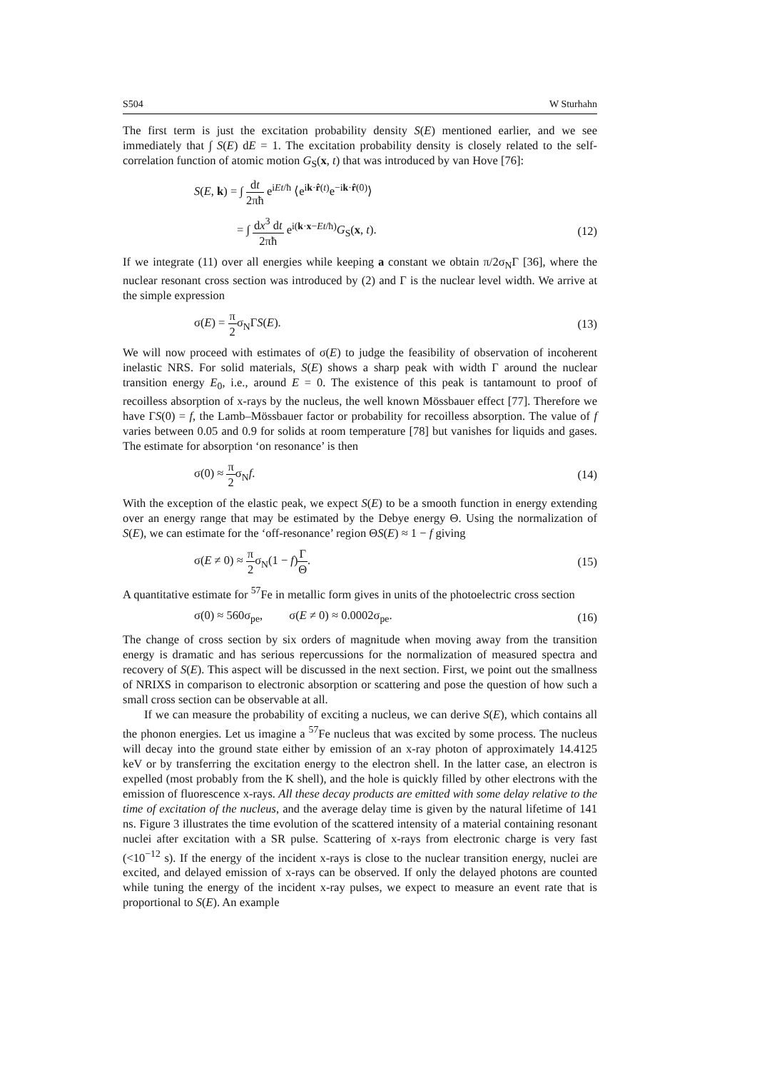S504 W Sturhahn
The first term is just the excitation probability density S(E) mentioned earlier, and we see immediately that ∫ S(E) dE = 1. The excitation probability density is closely related to the self-correlation function of atomic motion G<sub>S</sub>(x, t) that was introduced by van Hove [76]:
S(E, k) = ∫ dt 2πħ e<sup>iEt/ħ</sup> ⟨e<sup>ik·r̂(t)</sup>e<sup>−ik·r̂(0)</sup>⟩
= ∫ dx<sup>3</sup> dt 2πħ e<sup>i(k·x−Et/ħ)</sup>G<sub>S</sub>(x, t). (12)
If we integrate (11) over all energies while keeping a constant we obtain π/2σ<sub>N</sub>Γ [36], where the nuclear resonant cross section was introduced by (2) and Γ is the nuclear level width. We arrive at the simple expression
σ(E) = π 2σ<sub>N</sub>ΓS(E). (13)
We will now proceed with estimates of σ(E) to judge the feasibility of observation of incoherent inelastic NRS. For solid materials, S(E) shows a sharp peak with width Γ around the nuclear transition energy E<sub>0</sub>, i.e., around E = 0. The existence of this peak is tantamount to proof of recoilless absorption of x-rays by the nucleus, the well known Mössbauer effect [77]. Therefore we have ΓS(0) = f, the Lamb–Mössbauer factor or probability for recoilless absorption. The value of f varies between 0.05 and 0.9 for solids at room temperature [78] but vanishes for liquids and gases. The estimate for absorption ‘on resonance’ is then
σ(0) ≈ π 2σ<sub>N</sub>f. (14)
With the exception of the elastic peak, we expect S(E) to be a smooth function in energy extending over an energy range that may be estimated by the Debye energy Θ. Using the normalization of S(E), we can estimate for the ‘off-resonance’ region ΘS(E) ≈ 1 − f giving
σ(E ≠ 0) ≈ π 2σ<sub>N</sub>(1 − f)Γ Θ. (15)
A quantitative estimate for <sup>57</sup>Fe in metallic form gives in units of the photoelectric cross section
σ(0) ≈ 560σ<sub>pe</sub>, σ(E ≠ 0) ≈ 0.0002σ<sub>pe</sub>. (16)
The change of cross section by six orders of magnitude when moving away from the transition energy is dramatic and has serious repercussions for the normalization of measured spectra and recovery of S(E). This aspect will be discussed in the next section. First, we point out the smallness of NRIXS in comparison to electronic absorption or scattering and pose the question of how such a small cross section can be observable at all.
If we can measure the probability of exciting a nucleus, we can derive S(E), which contains all the phonon energies. Let us imagine a <sup>57</sup>Fe nucleus that was excited by some process. The nucleus will decay into the ground state either by emission of an x-ray photon of approximately 14.4125 keV or by transferring the excitation energy to the electron shell. In the latter case, an electron is expelled (most probably from the K shell), and the hole is quickly filled by other electrons with the emission of fluorescence x-rays. All these decay products are emitted with some delay relative to the time of excitation of the nucleus, and the average delay time is given by the natural lifetime of 141 ns. Figure 3 illustrates the time evolution of the scattered intensity of a material containing resonant nuclei after excitation with a SR pulse. Scattering of x-rays from electronic charge is very fast (<10<sup>−12</sup> s). If the energy of the incident x-rays is close to the nuclear transition energy, nuclei are excited, and delayed emission of x-rays can be observed. If only the delayed photons are counted while tuning the energy of the incident x-ray pulses, we expect to measure an event rate that is proportional to S(E). An example